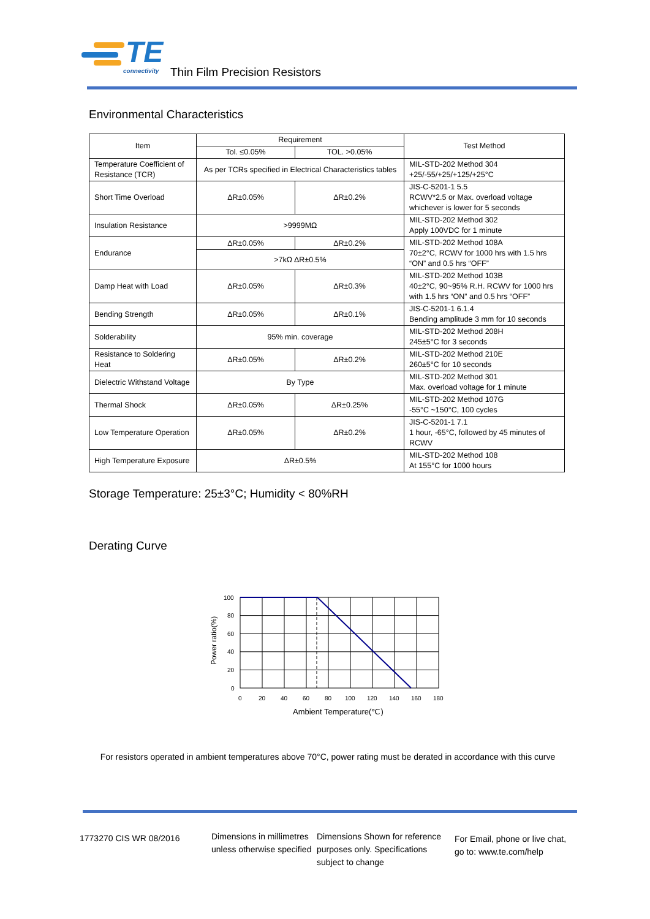TE
connectivity
Thin Film Precision Resistors
Environmental Characteristics
| Item | Requirement | | Test Method |
| --- | --- | --- | --- |
| | Tol. ≤0.05% | TOL. >0.05% | |
| Temperature Coefficient of Resistance (TCR) | As per TCRs specified in Electrical Characteristics tables | | MIL-STD-202 Method 304 +25/-55/+25/+125/+25°C |
| Short Time Overload | ΔR±0.05% | ΔR±0.2% | JIS-C-5201-1 5.5 RCWV*2.5 or Max. overload voltage whichever is lower for 5 seconds |
| Insulation Resistance | >9999MΩ | | MIL-STD-202 Method 302 Apply 100VDC for 1 minute |
| Endurance | ΔR±0.05% | ΔR±0.2% | MIL-STD-202 Method 108A 70±2°C, RCWV for 1000 hrs with 1.5 hrs “ON” and 0.5 hrs “OFF” |
| | >7kΩ ΔR±0.5% | | |
| Damp Heat with Load | ΔR±0.05% | ΔR±0.3% | MIL-STD-202 Method 103B 40±2°C, 90~95% R.H. RCWV for 1000 hrs with 1.5 hrs “ON” and 0.5 hrs “OFF” |
| Bending Strength | ΔR±0.05% | ΔR±0.1% | JIS-C-5201-1 6.1.4 Bending amplitude 3 mm for 10 seconds |
| Solderability | 95% min. coverage | | MIL-STD-202 Method 208H 245±5°C for 3 seconds |
| Resistance to Soldering Heat | ΔR±0.05% | ΔR±0.2% | MIL-STD-202 Method 210E 260±5°C for 10 seconds |
| Dielectric Withstand Voltage | By Type | | MIL-STD-202 Method 301 Max. overload voltage for 1 minute |
| Thermal Shock | ΔR±0.05% | ΔR±0.25% | MIL-STD-202 Method 107G -55°C ~150°C, 100 cycles |
| Low Temperature Operation | ΔR±0.05% | ΔR±0.2% | JIS-C-5201-1 7.1 1 hour, -65°C, followed by 45 minutes of RCWV |
| High Temperature Exposure | ΔR±0.5% | | MIL-STD-202 Method 108 At 155°C for 1000 hours |
Storage Temperature: 25±3°C; Humidity < 80%RH
Derating Curve
100
80
60
40
20
0
0
20
40
60
80
100
120
140
160
180
Ambient Temperature(℃)
Power ratio(%)
For resistors operated in ambient temperatures above 70°C, power rating must be derated in accordance with this curve
1773270 CIS WR 08/2016
Dimensions in millimetres unless otherwise specified
Dimensions Shown for reference purposes only. Specifications subject to change
For Email, phone or live chat, go to: www.te.com/help